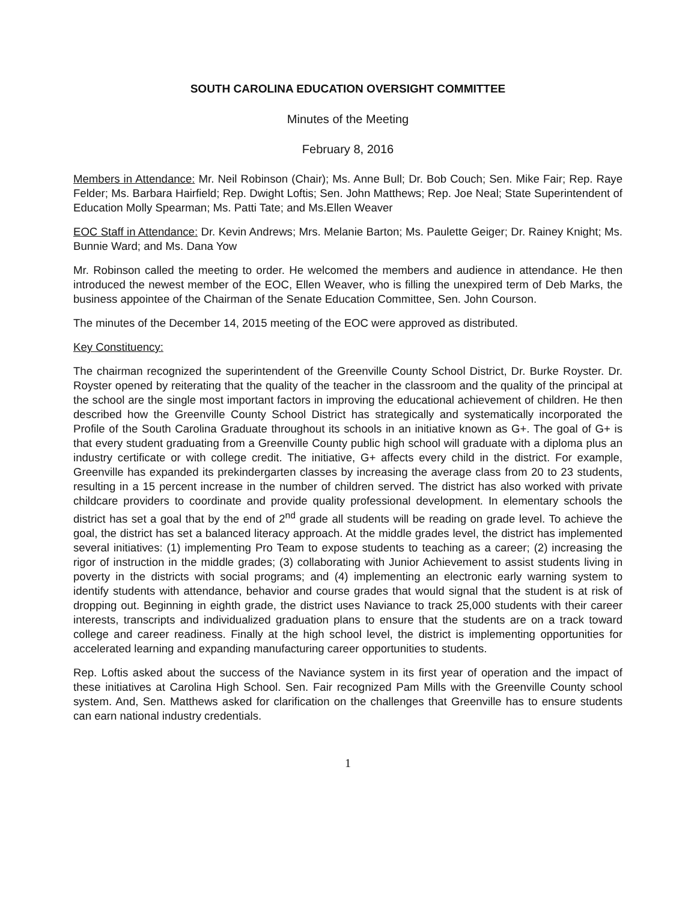SOUTH CAROLINA EDUCATION OVERSIGHT COMMITTEE
Minutes of the Meeting
February 8, 2016
Members in Attendance: Mr. Neil Robinson (Chair); Ms. Anne Bull; Dr. Bob Couch; Sen. Mike Fair; Rep. Raye Felder; Ms. Barbara Hairfield; Rep. Dwight Loftis; Sen. John Matthews; Rep. Joe Neal; State Superintendent of Education Molly Spearman; Ms. Patti Tate; and Ms.Ellen Weaver
EOC Staff in Attendance: Dr. Kevin Andrews; Mrs. Melanie Barton; Ms. Paulette Geiger; Dr. Rainey Knight; Ms. Bunnie Ward; and Ms. Dana Yow
Mr. Robinson called the meeting to order. He welcomed the members and audience in attendance. He then introduced the newest member of the EOC, Ellen Weaver, who is filling the unexpired term of Deb Marks, the business appointee of the Chairman of the Senate Education Committee, Sen. John Courson.
The minutes of the December 14, 2015 meeting of the EOC were approved as distributed.
Key Constituency:
The chairman recognized the superintendent of the Greenville County School District, Dr. Burke Royster. Dr. Royster opened by reiterating that the quality of the teacher in the classroom and the quality of the principal at the school are the single most important factors in improving the educational achievement of children. He then described how the Greenville County School District has strategically and systematically incorporated the Profile of the South Carolina Graduate throughout its schools in an initiative known as G+. The goal of G+ is that every student graduating from a Greenville County public high school will graduate with a diploma plus an industry certificate or with college credit. The initiative, G+ affects every child in the district. For example, Greenville has expanded its prekindergarten classes by increasing the average class from 20 to 23 students, resulting in a 15 percent increase in the number of children served. The district has also worked with private childcare providers to coordinate and provide quality professional development. In elementary schools the district has set a goal that by the end of 2<sup>nd</sup> grade all students will be reading on grade level. To achieve the goal, the district has set a balanced literacy approach. At the middle grades level, the district has implemented several initiatives: (1) implementing Pro Team to expose students to teaching as a career; (2) increasing the rigor of instruction in the middle grades; (3) collaborating with Junior Achievement to assist students living in poverty in the districts with social programs; and (4) implementing an electronic early warning system to identify students with attendance, behavior and course grades that would signal that the student is at risk of dropping out. Beginning in eighth grade, the district uses Naviance to track 25,000 students with their career interests, transcripts and individualized graduation plans to ensure that the students are on a track toward college and career readiness. Finally at the high school level, the district is implementing opportunities for accelerated learning and expanding manufacturing career opportunities to students.
Rep. Loftis asked about the success of the Naviance system in its first year of operation and the impact of these initiatives at Carolina High School. Sen. Fair recognized Pam Mills with the Greenville County school system. And, Sen. Matthews asked for clarification on the challenges that Greenville has to ensure students can earn national industry credentials.
1